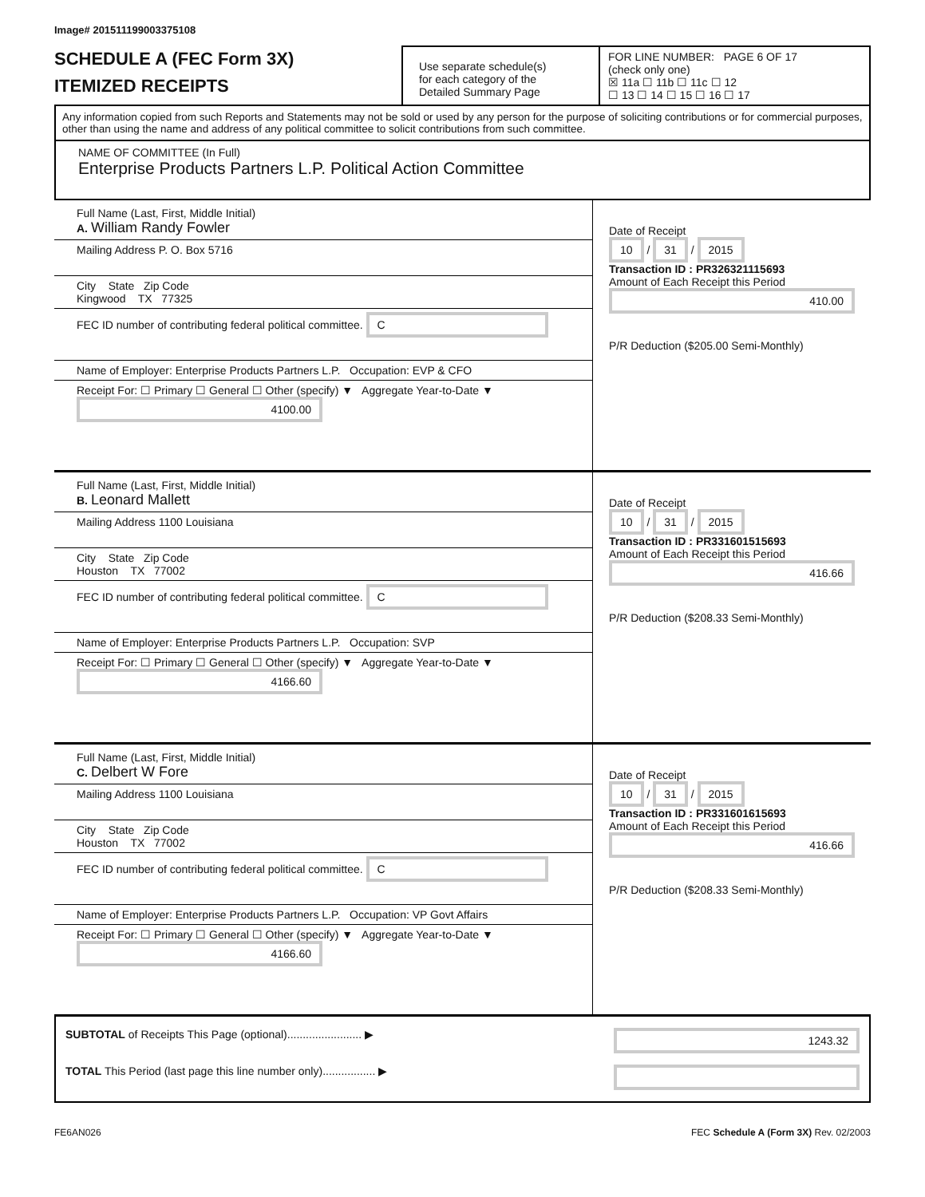Image# 201511199003375108
SCHEDULE A (FEC Form 3X)
ITEMIZED RECEIPTS
Use separate schedule(s)
for each category of the
Detailed Summary Page
FOR LINE NUMBER: PAGE 6 OF 17
(check only one)
☒ 11a ☐ 11b ☐ 11c ☐ 12
☐ 13 ☐ 14 ☐ 15 ☐ 16 ☐ 17
Any information copied from such Reports and Statements may not be sold or used by any person for the purpose of soliciting contributions or for commercial purposes, other than using the name and address of any political committee to solicit contributions from such committee.
NAME OF COMMITTEE (In Full)
Enterprise Products Partners L.P. Political Action Committee
Full Name (Last, First, Middle Initial)
A. William Randy Fowler
Mailing Address P. O. Box 5716
City State Zip Code
Kingwood TX 77325
FEC ID number of contributing federal political committee. C
Name of Employer: Enterprise Products Partners L.P. Occupation: EVP & CFO
Receipt For: ☐ Primary ☐ General ☐ Other (specify) ▼ Aggregate Year-to-Date ▼ 4100.00
Date of Receipt
10 / 31 / 2015
Transaction ID : PR326321115693
Amount of Each Receipt this Period
410.00
P/R Deduction ($205.00 Semi-Monthly)
Full Name (Last, First, Middle Initial)
B. Leonard Mallett
Mailing Address 1100 Louisiana
City State Zip Code
Houston TX 77002
FEC ID number of contributing federal political committee. C
Name of Employer: Enterprise Products Partners L.P. Occupation: SVP
Receipt For: ☐ Primary ☐ General ☐ Other (specify) ▼ Aggregate Year-to-Date ▼ 4166.60
Date of Receipt
10 / 31 / 2015
Transaction ID : PR331601515693
Amount of Each Receipt this Period
416.66
P/R Deduction ($208.33 Semi-Monthly)
Full Name (Last, First, Middle Initial)
C. Delbert W Fore
Mailing Address 1100 Louisiana
City State Zip Code
Houston TX 77002
FEC ID number of contributing federal political committee. C
Name of Employer: Enterprise Products Partners L.P. Occupation: VP Govt Affairs
Receipt For: ☐ Primary ☐ General ☐ Other (specify) ▼ Aggregate Year-to-Date ▼ 4166.60
Date of Receipt
10 / 31 / 2015
Transaction ID : PR331601615693
Amount of Each Receipt this Period
416.66
P/R Deduction ($208.33 Semi-Monthly)
SUBTOTAL of Receipts This Page (optional)........................ ▶ 1243.32
TOTAL This Period (last page this line number only)................. ▶
FE6AN026 FEC Schedule A (Form 3X) Rev. 02/2003